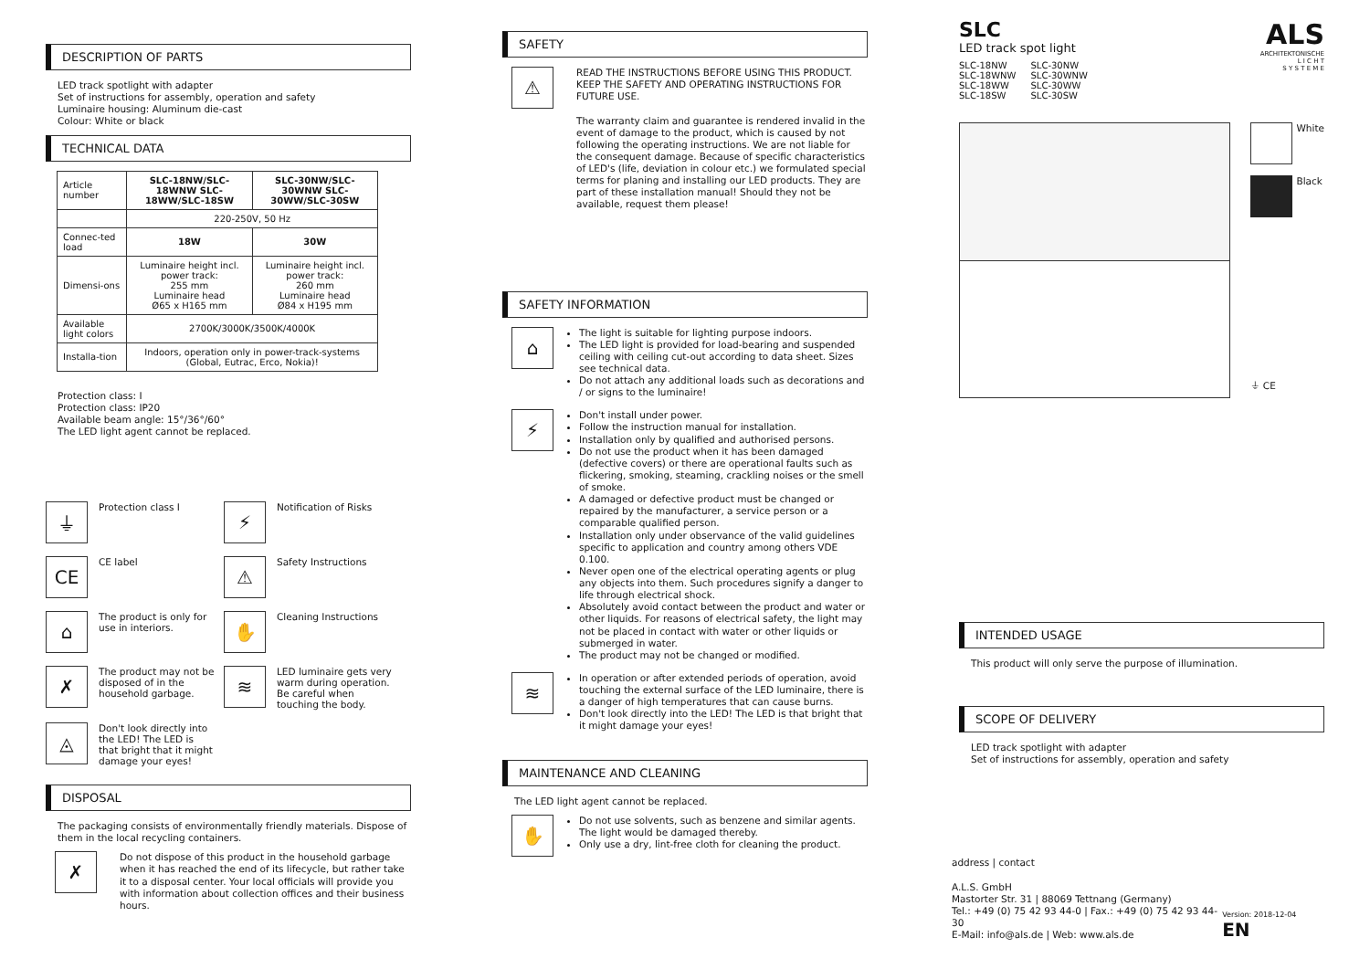DESCRIPTION OF PARTS
LED track spotlight with adapter
Set of instructions for assembly, operation and safety
Luminaire housing: Aluminum die-cast
Colour: White or black
TECHNICAL DATA
| Article number | SLC-18NW/SLC-18WNW SLC-18WW/SLC-18SW | SLC-30NW/SLC-30WNW SLC-30WW/SLC-30SW |
| | 220-250V, 50 Hz | |
| Connec-ted load | 18W | 30W |
| Dimensi-ons | Luminaire height incl. power track: 255 mm Luminaire head Ø65 x H165 mm | Luminaire height incl. power track: 260 mm Luminaire head Ø84 x H195 mm |
| Available light colors | 2700K/3000K/3500K/4000K | |
| Installa-tion | Indoors, operation only in power-track-systems (Global, Eutrac, Erco, Nokia)! | |
Protection class: I
Protection class: IP20
Available beam angle: 15°/36°/60°
The LED light agent cannot be replaced.
⏚ Protection class I
⚡ Notification of Risks
CE CE label
⚠ Safety Instructions
⌂ The product is only for use in interiors.
✋ Cleaning Instructions
✗ The product may not be disposed of in the household garbage.
≋ LED luminaire gets very warm during operation. Be careful when touching the body.
◬ Don't look directly into the LED! The LED is that bright that it might damage your eyes!
DISPOSAL
The packaging consists of environmentally friendly materials. Dispose of them in the local recycling containers.
✗
Do not dispose of this product in the household garbage when it has reached the end of its lifecycle, but rather take it to a disposal center. Your local officials will provide you with information about collection offices and their business hours.
SAFETY
⚠
READ THE INSTRUCTIONS BEFORE USING THIS PRODUCT. KEEP THE SAFETY AND OPERATING INSTRUCTIONS FOR FUTURE USE.
The warranty claim and guarantee is rendered invalid in the event of damage to the product, which is caused by not following the operating instructions. We are not liable for the consequent damage. Because of specific characteristics of LED's (life, deviation in colour etc.) we formulated special terms for planing and installing our LED products. They are part of these installation manual! Should they not be available, request them please!
SAFETY INFORMATION
⌂
The light is suitable for lighting purpose indoors.
The LED light is provided for load-bearing and suspended ceiling with ceiling cut-out according to data sheet. Sizes see technical data.
Do not attach any additional loads such as decorations and / or signs to the luminaire!
⚡
Don't install under power.
Follow the instruction manual for installation.
Installation only by qualified and authorised persons.
Do not use the product when it has been damaged (defective covers) or there are operational faults such as flickering, smoking, steaming, crackling noises or the smell of smoke.
A damaged or defective product must be changed or repaired by the manufacturer, a service person or a comparable qualified person.
Installation only under observance of the valid guidelines specific to application and country among others VDE 0.100.
Never open one of the electrical operating agents or plug any objects into them. Such procedures signify a danger to life through electrical shock.
Absolutely avoid contact between the product and water or other liquids. For reasons of electrical safety, the light may not be placed in contact with water or other liquids or submerged in water.
The product may not be changed or modified.
≋
In operation or after extended periods of operation, avoid touching the external surface of the LED luminaire, there is a danger of high temperatures that can cause burns.
Don't look directly into the LED! The LED is that bright that it might damage your eyes!
MAINTENANCE AND CLEANING
The LED light agent cannot be replaced.
✋
Do not use solvents, such as benzene and similar agents. The light would be damaged thereby.
Only use a dry, lint-free cloth for cleaning the product.
SLC
LED track spot light
| SLC-18NW SLC-18WNW SLC-18WW SLC-18SW | SLC-30NW SLC-30WNW SLC-30WW SLC-30SW |
ALS
ARCHITEKTONISCHE
L I C H T
S Y S T E M E
White
Black
⏚ CE
INTENDED USAGE
This product will only serve the purpose of illumination.
SCOPE OF DELIVERY
LED track spotlight with adapter
Set of instructions for assembly, operation and safety
address | contact
A.L.S. GmbH
Mastorter Str. 31 | 88069 Tettnang (Germany)
Tel.: +49 (0) 75 42 93 44-0 | Fax.: +49 (0) 75 42 93 44-30
E-Mail: info@als.de | Web: www.als.de
Version: 2018-12-04 EN